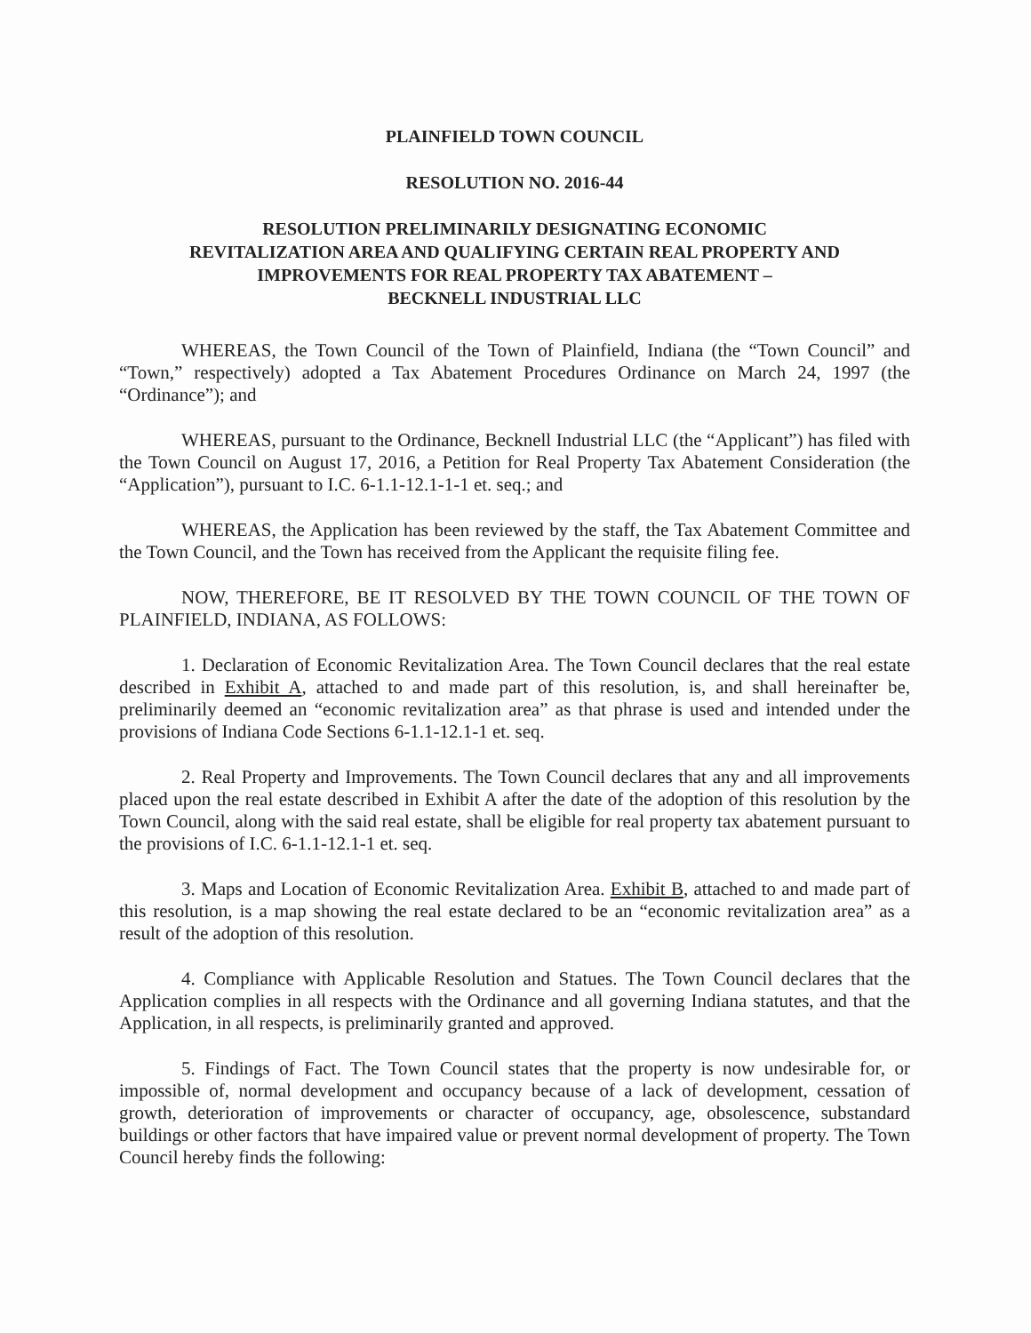PLAINFIELD TOWN COUNCIL
RESOLUTION NO. 2016-44
RESOLUTION PRELIMINARILY DESIGNATING ECONOMIC
REVITALIZATION AREA AND QUALIFYING CERTAIN REAL PROPERTY AND
IMPROVEMENTS FOR REAL PROPERTY TAX ABATEMENT –
BECKNELL INDUSTRIAL LLC
WHEREAS, the Town Council of the Town of Plainfield, Indiana (the “Town Council” and “Town,” respectively) adopted a Tax Abatement Procedures Ordinance on March 24, 1997 (the “Ordinance”); and
WHEREAS, pursuant to the Ordinance, Becknell Industrial LLC (the “Applicant”) has filed with the Town Council on August 17, 2016, a Petition for Real Property Tax Abatement Consideration (the “Application”), pursuant to I.C. 6-1.1-12.1-1-1 et. seq.; and
WHEREAS, the Application has been reviewed by the staff, the Tax Abatement Committee and the Town Council, and the Town has received from the Applicant the requisite filing fee.
NOW, THEREFORE, BE IT RESOLVED BY THE TOWN COUNCIL OF THE TOWN OF PLAINFIELD, INDIANA, AS FOLLOWS:
1. Declaration of Economic Revitalization Area. The Town Council declares that the real estate described in Exhibit A, attached to and made part of this resolution, is, and shall hereinafter be, preliminarily deemed an “economic revitalization area” as that phrase is used and intended under the provisions of Indiana Code Sections 6-1.1-12.1-1 et. seq.
2. Real Property and Improvements. The Town Council declares that any and all improvements placed upon the real estate described in Exhibit A after the date of the adoption of this resolution by the Town Council, along with the said real estate, shall be eligible for real property tax abatement pursuant to the provisions of I.C. 6-1.1-12.1-1 et. seq.
3. Maps and Location of Economic Revitalization Area. Exhibit B, attached to and made part of this resolution, is a map showing the real estate declared to be an “economic revitalization area” as a result of the adoption of this resolution.
4. Compliance with Applicable Resolution and Statues. The Town Council declares that the Application complies in all respects with the Ordinance and all governing Indiana statutes, and that the Application, in all respects, is preliminarily granted and approved.
5. Findings of Fact. The Town Council states that the property is now undesirable for, or impossible of, normal development and occupancy because of a lack of development, cessation of growth, deterioration of improvements or character of occupancy, age, obsolescence, substandard buildings or other factors that have impaired value or prevent normal development of property. The Town Council hereby finds the following: